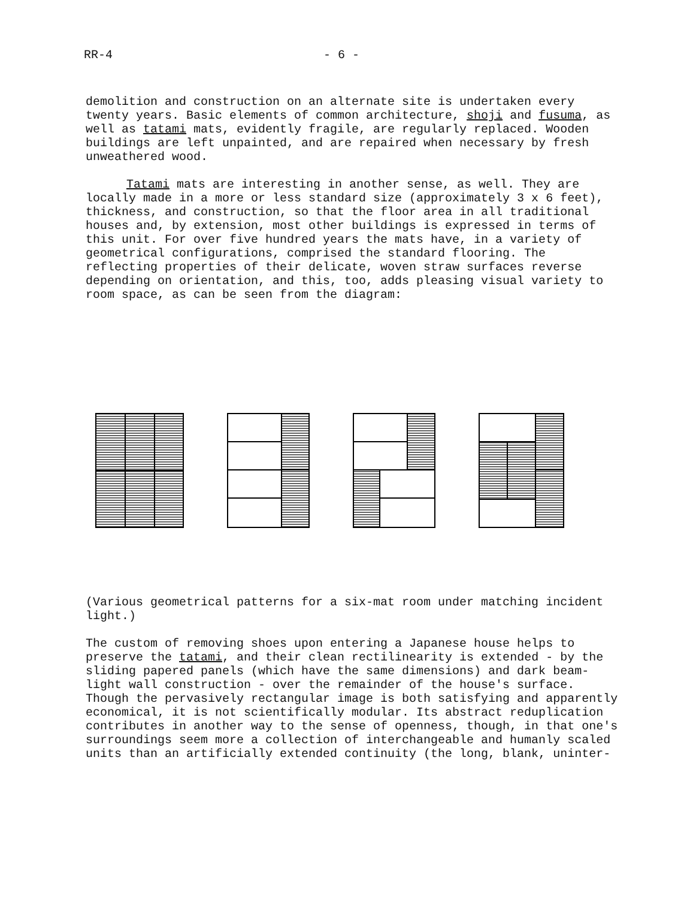RR-4 - 6 -
demolition and construction on an alternate site is undertaken every twenty years. Basic elements of common architecture, shoji and fusuma, as well as tatami mats, evidently fragile, are regularly replaced. Wooden buildings are left unpainted, and are repaired when necessary by fresh unweathered wood.
Tatami mats are interesting in another sense, as well. They are locally made in a more or less standard size (approximately 3 x 6 feet), thickness, and construction, so that the floor area in all traditional houses and, by extension, most other buildings is expressed in terms of this unit. For over five hundred years the mats have, in a variety of geometrical configurations, comprised the standard flooring. The reflecting properties of their delicate, woven straw surfaces reverse depending on orientation, and this, too, adds pleasing visual variety to room space, as can be seen from the diagram:
(Various geometrical patterns for a six-mat room under matching incident light.)
The custom of removing shoes upon entering a Japanese house helps to preserve the tatami, and their clean rectilinearity is extended - by the sliding papered panels (which have the same dimensions) and dark beam-light wall construction - over the remainder of the house's surface. Though the pervasively rectangular image is both satisfying and apparently economical, it is not scientifically modular. Its abstract reduplication contributes in another way to the sense of openness, though, in that one's surroundings seem more a collection of interchangeable and humanly scaled units than an artificially extended continuity (the long, blank, uninter-